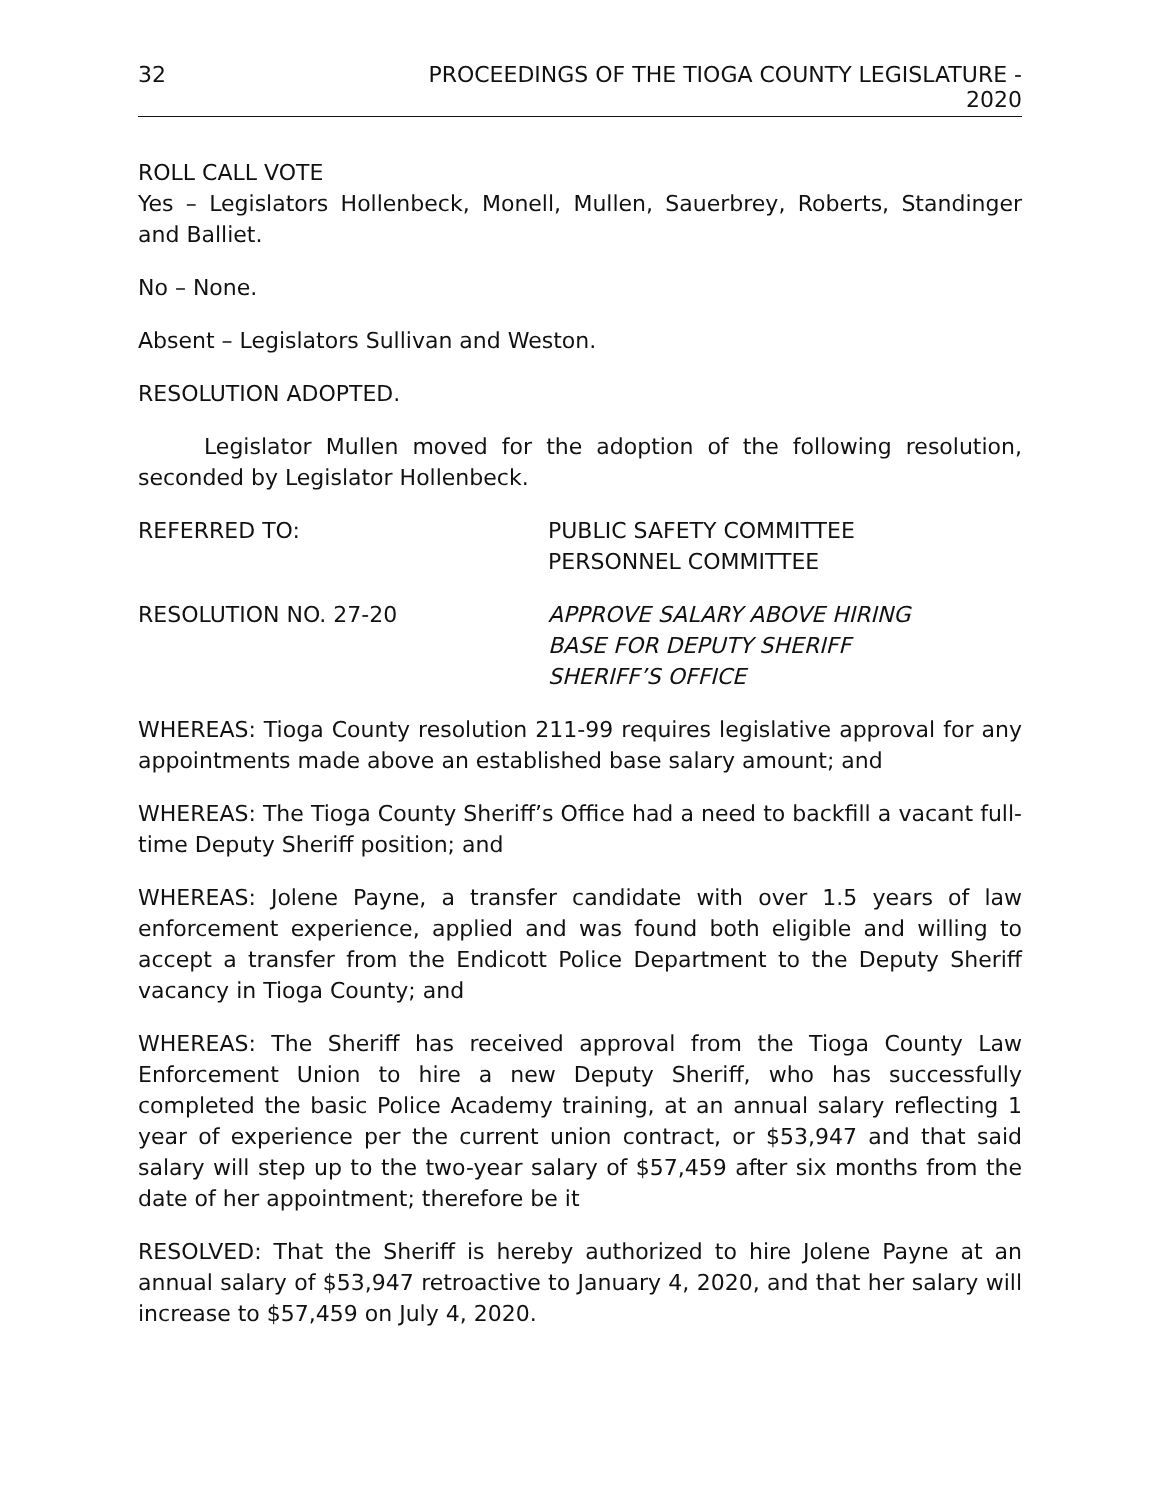32 PROCEEDINGS OF THE TIOGA COUNTY LEGISLATURE - 2020
ROLL CALL VOTE
Yes – Legislators Hollenbeck, Monell, Mullen, Sauerbrey, Roberts, Standinger and Balliet.
No – None.
Absent – Legislators Sullivan and Weston.
RESOLUTION ADOPTED.
Legislator Mullen moved for the adoption of the following resolution, seconded by Legislator Hollenbeck.
REFERRED TO: PUBLIC SAFETY COMMITTEE
PERSONNEL COMMITTEE
RESOLUTION NO. 27-20 APPROVE SALARY ABOVE HIRING
BASE FOR DEPUTY SHERIFF
SHERIFF’S OFFICE
WHEREAS: Tioga County resolution 211-99 requires legislative approval for any appointments made above an established base salary amount; and
WHEREAS: The Tioga County Sheriff’s Office had a need to backfill a vacant full-time Deputy Sheriff position; and
WHEREAS: Jolene Payne, a transfer candidate with over 1.5 years of law enforcement experience, applied and was found both eligible and willing to accept a transfer from the Endicott Police Department to the Deputy Sheriff vacancy in Tioga County; and
WHEREAS: The Sheriff has received approval from the Tioga County Law Enforcement Union to hire a new Deputy Sheriff, who has successfully completed the basic Police Academy training, at an annual salary reflecting 1 year of experience per the current union contract, or $53,947 and that said salary will step up to the two-year salary of $57,459 after six months from the date of her appointment; therefore be it
RESOLVED: That the Sheriff is hereby authorized to hire Jolene Payne at an annual salary of $53,947 retroactive to January 4, 2020, and that her salary will increase to $57,459 on July 4, 2020.